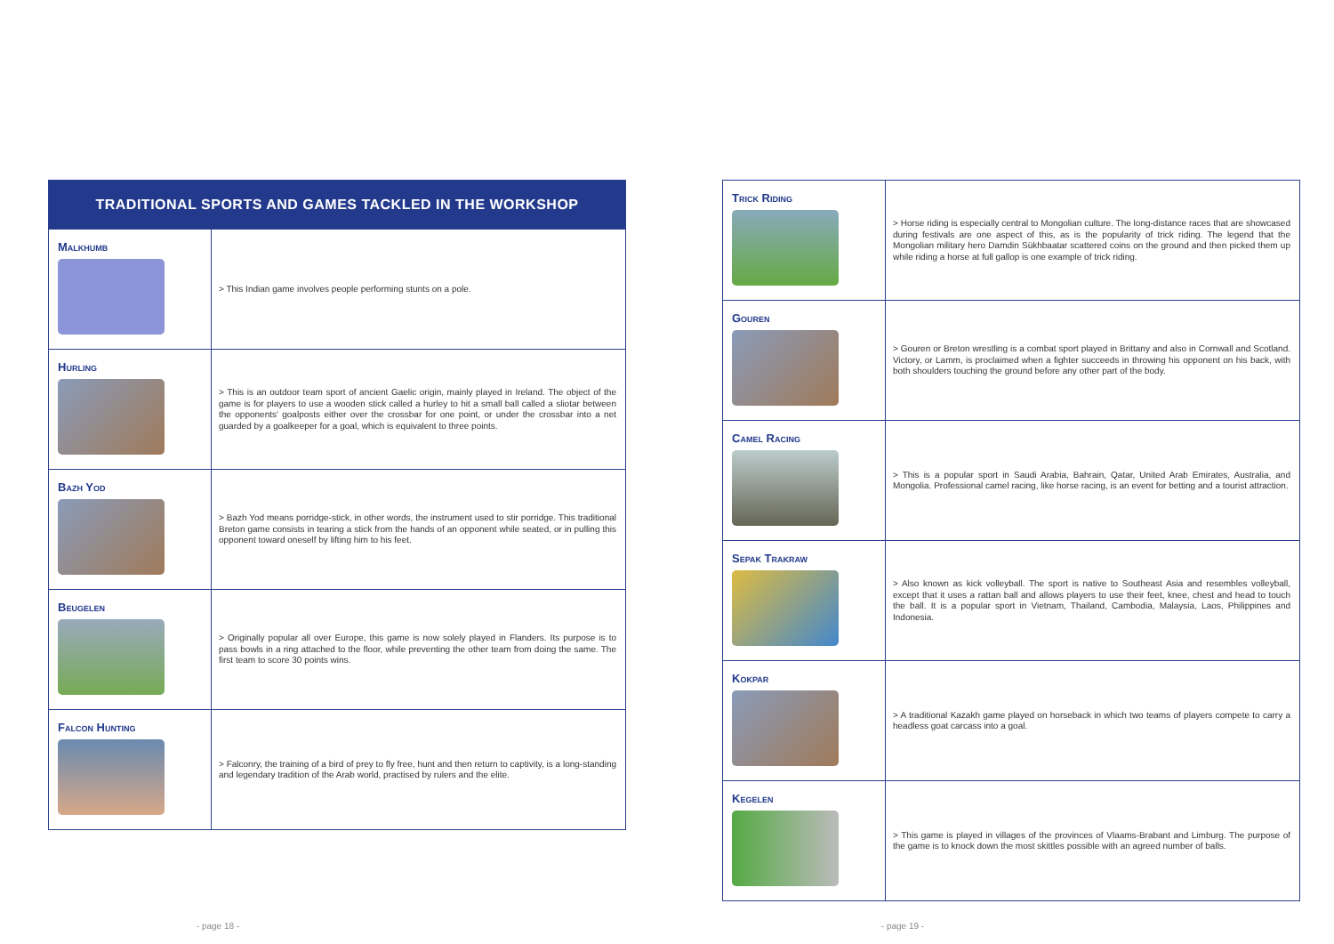| TRADITIONAL SPORTS AND GAMES TACKLED IN THE WORKSHOP | |
| --- | --- |
| Malkhumb | > This Indian game involves people performing stunts on a pole. |
| Hurling | > This is an outdoor team sport of ancient Gaelic origin, mainly played in Ireland. The object of the game is for players to use a wooden stick called a hurley to hit a small ball called a sliotar between the opponents' goalposts either over the crossbar for one point, or under the crossbar into a net guarded by a goalkeeper for a goal, which is equivalent to three points. |
| Bazh Yod | > Bazh Yod means porridge-stick, in other words, the instrument used to stir porridge. This traditional Breton game consists in tearing a stick from the hands of an opponent while seated, or in pulling this opponent toward oneself by lifting him to his feet. |
| Beugelen | > Originally popular all over Europe, this game is now solely played in Flanders. Its purpose is to pass bowls in a ring attached to the floor, while preventing the other team from doing the same. The first team to score 30 points wins. |
| Falcon Hunting | > Falconry, the training of a bird of prey to fly free, hunt and then return to captivity, is a long-standing and legendary tradition of the Arab world, practised by rulers and the elite. |
- page 18 -
| Trick Riding | > Horse riding is especially central to Mongolian culture. The long-distance races that are showcased during festivals are one aspect of this, as is the popularity of trick riding. The legend that the Mongolian military hero Damdin Sükhbaatar scattered coins on the ground and then picked them up while riding a horse at full gallop is one example of trick riding. |
| Gouren | > Gouren or Breton wrestling is a combat sport played in Brittany and also in Cornwall and Scotland. Victory, or Lamm, is proclaimed when a fighter succeeds in throwing his opponent on his back, with both shoulders touching the ground before any other part of the body. |
| Camel Racing | > This is a popular sport in Saudi Arabia, Bahrain, Qatar, United Arab Emirates, Australia, and Mongolia. Professional camel racing, like horse racing, is an event for betting and a tourist attraction. |
| Sepak Trakraw | > Also known as kick volleyball. The sport is native to Southeast Asia and resembles volleyball, except that it uses a rattan ball and allows players to use their feet, knee, chest and head to touch the ball. It is a popular sport in Vietnam, Thailand, Cambodia, Malaysia, Laos, Philippines and Indonesia. |
| Kokpar | > A traditional Kazakh game played on horseback in which two teams of players compete to carry a headless goat carcass into a goal. |
| Kegelen | > This game is played in villages of the provinces of Vlaams-Brabant and Limburg. The purpose of the game is to knock down the most skittles possible with an agreed number of balls. |
- page 19 -